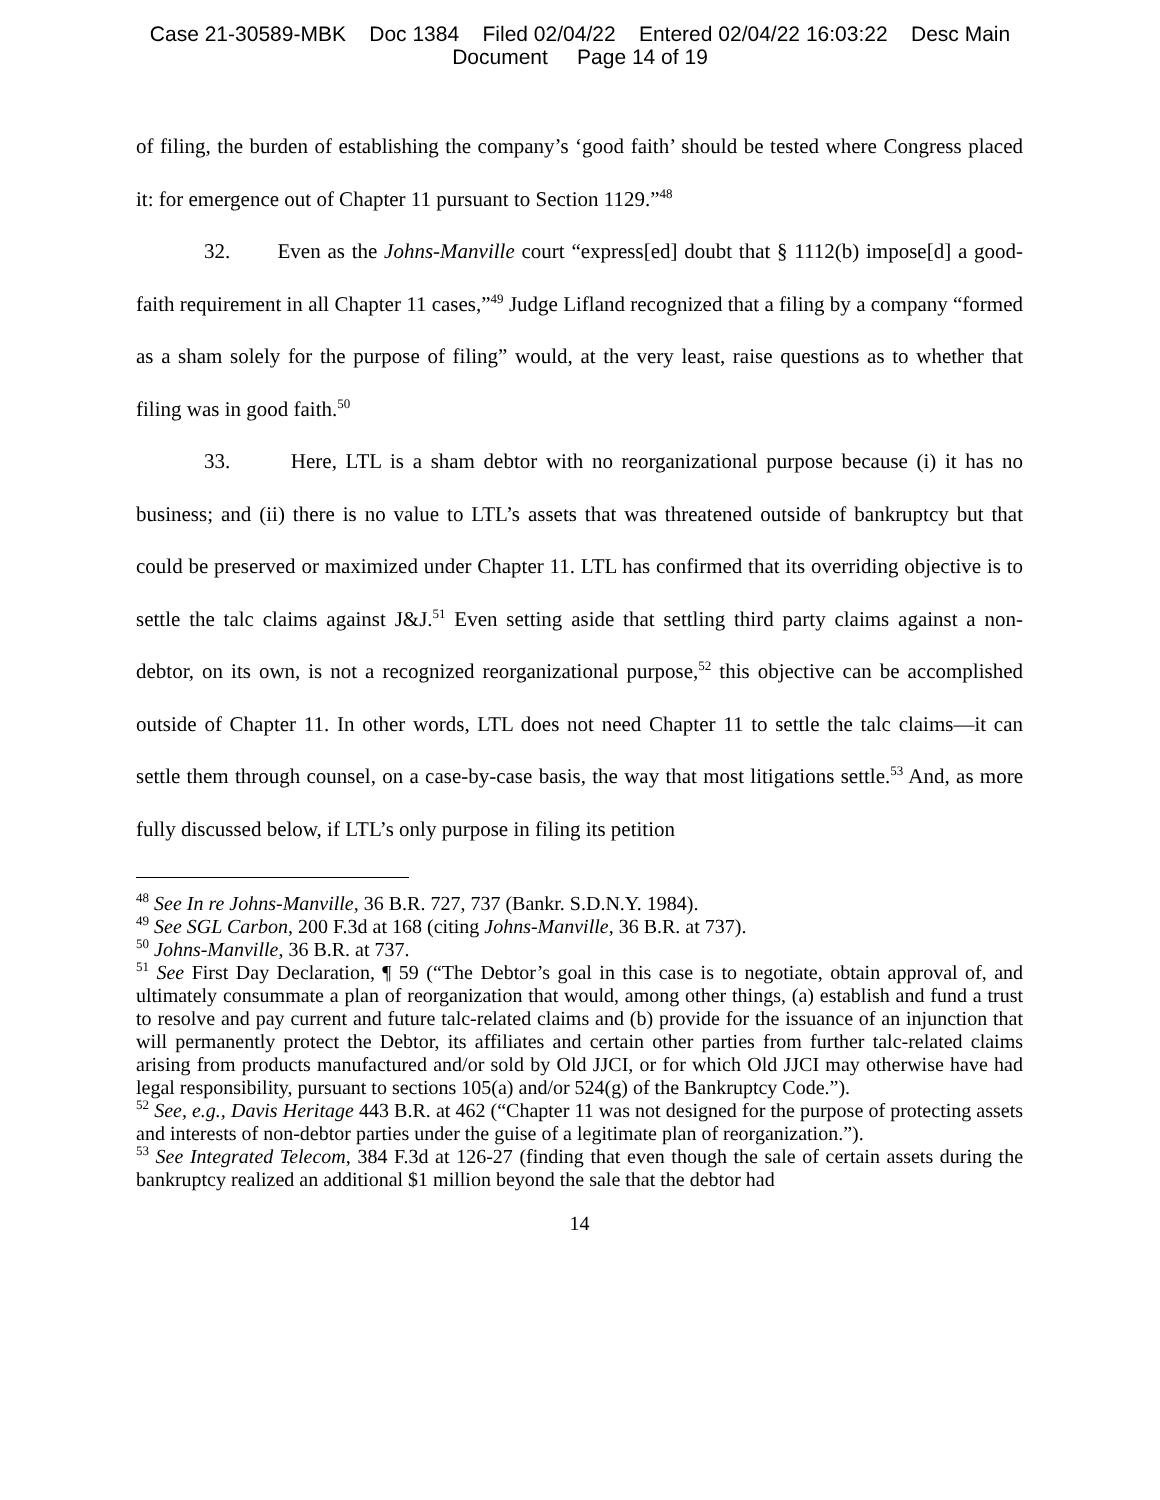Case 21-30589-MBK Doc 1384 Filed 02/04/22 Entered 02/04/22 16:03:22 Desc Main
Document Page 14 of 19
of filing, the burden of establishing the company’s ‘good faith’ should be tested where Congress placed it: for emergence out of Chapter 11 pursuant to Section 1129.”<sup>48</sup>
32. Even as the Johns-Manville court “express[ed] doubt that § 1112(b) impose[d] a good-faith requirement in all Chapter 11 cases,”<sup>49</sup> Judge Lifland recognized that a filing by a company “formed as a sham solely for the purpose of filing” would, at the very least, raise questions as to whether that filing was in good faith.<sup>50</sup>
33. Here, LTL is a sham debtor with no reorganizational purpose because (i) it has no business; and (ii) there is no value to LTL’s assets that was threatened outside of bankruptcy but that could be preserved or maximized under Chapter 11. LTL has confirmed that its overriding objective is to settle the talc claims against J&J.<sup>51</sup> Even setting aside that settling third party claims against a non-debtor, on its own, is not a recognized reorganizational purpose,<sup>52</sup> this objective can be accomplished outside of Chapter 11. In other words, LTL does not need Chapter 11 to settle the talc claims—it can settle them through counsel, on a case-by-case basis, the way that most litigations settle.<sup>53</sup> And, as more fully discussed below, if LTL’s only purpose in filing its petition
<sup>48</sup> See In re Johns-Manville, 36 B.R. 727, 737 (Bankr. S.D.N.Y. 1984).
<sup>49</sup> See SGL Carbon, 200 F.3d at 168 (citing Johns-Manville, 36 B.R. at 737).
<sup>50</sup> Johns-Manville, 36 B.R. at 737.
<sup>51</sup> See First Day Declaration, ¶ 59 (“The Debtor’s goal in this case is to negotiate, obtain approval of, and ultimately consummate a plan of reorganization that would, among other things, (a) establish and fund a trust to resolve and pay current and future talc-related claims and (b) provide for the issuance of an injunction that will permanently protect the Debtor, its affiliates and certain other parties from further talc-related claims arising from products manufactured and/or sold by Old JJCI, or for which Old JJCI may otherwise have had legal responsibility, pursuant to sections 105(a) and/or 524(g) of the Bankruptcy Code.”).
<sup>52</sup> See, e.g., Davis Heritage 443 B.R. at 462 (“Chapter 11 was not designed for the purpose of protecting assets and interests of non-debtor parties under the guise of a legitimate plan of reorganization.”).
<sup>53</sup> See Integrated Telecom, 384 F.3d at 126-27 (finding that even though the sale of certain assets during the bankruptcy realized an additional $1 million beyond the sale that the debtor had
14